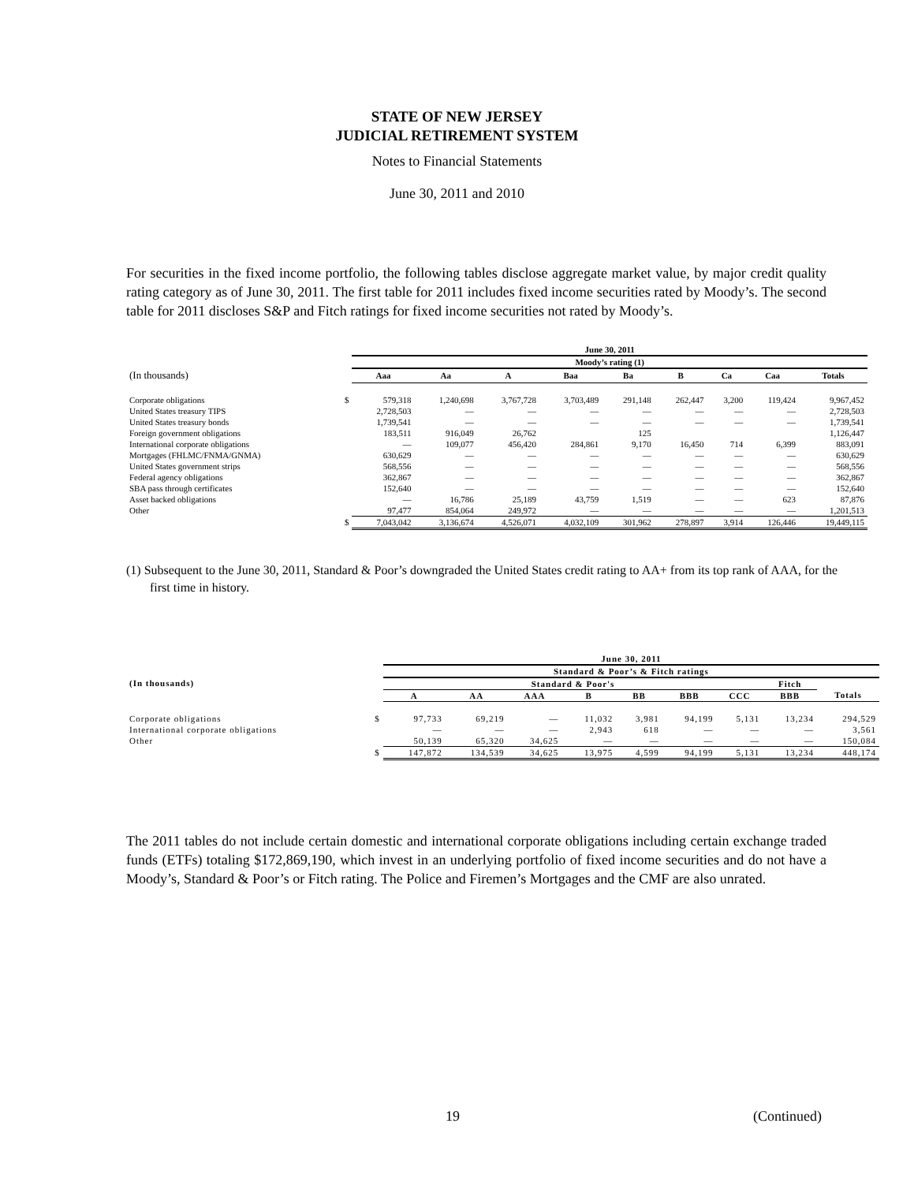STATE OF NEW JERSEY
JUDICIAL RETIREMENT SYSTEM
Notes to Financial Statements
June 30, 2011 and 2010
For securities in the fixed income portfolio, the following tables disclose aggregate market value, by major credit quality rating category as of June 30, 2011. The first table for 2011 includes fixed income securities rated by Moody’s. The second table for 2011 discloses S&P and Fitch ratings for fixed income securities not rated by Moody’s.
| | | June 30, 2011 | | | | | | | | |
| --- | --- | --- | --- | --- | --- | --- | --- | --- | --- | --- |
| | | Moody’s rating (1) | | | | | | | | |
| (In thousands) | | Aaa | Aa | A | Baa | Ba | B | Ca | Caa | Totals |
| Corporate obligations | $ | 579,318 | 1,240,698 | 3,767,728 | 3,703,489 | 291,148 | 262,447 | 3,200 | 119,424 | 9,967,452 |
| United States treasury TIPS | | 2,728,503 | — | — | — | — | — | — | — | 2,728,503 |
| United States treasury bonds | | 1,739,541 | — | — | — | — | — | — | — | 1,739,541 |
| Foreign government obligations | | 183,511 | 916,049 | 26,762 | | 125 | | | | 1,126,447 |
| International corporate obligations | | — | 109,077 | 456,420 | 284,861 | 9,170 | 16,450 | 714 | 6,399 | 883,091 |
| Mortgages (FHLMC/FNMA/GNMA) | | 630,629 | — | — | — | — | — | — | — | 630,629 |
| United States government strips | | 568,556 | — | — | — | — | — | — | — | 568,556 |
| Federal agency obligations | | 362,867 | — | — | — | — | — | — | — | 362,867 |
| SBA pass through certificates | | 152,640 | — | — | — | — | — | — | — | 152,640 |
| Asset backed obligations | | — | 16,786 | 25,189 | 43,759 | 1,519 | — | — | 623 | 87,876 |
| Other | | 97,477 | 854,064 | 249,972 | — | — | — | — | — | 1,201,513 |
| | $ | 7,043,042 | 3,136,674 | 4,526,071 | 4,032,109 | 301,962 | 278,897 | 3,914 | 126,446 | 19,449,115 |
(1) Subsequent to the June 30, 2011, Standard & Poor’s downgraded the United States credit rating to AA+ from its top rank of AAA, for the first time in history.
| | | June 30, 2011 | | | | | | | | |
| --- | --- | --- | --- | --- | --- | --- | --- | --- | --- | --- |
| | | Standard & Poor’s & Fitch ratings | | | | | | | | |
| (In thousands) | | Standard & Poor's | | | | | | | Fitch | |
| | | A | AA | AAA | B | BB | BBB | CCC | BBB | Totals |
| Corporate obligations | $ | 97,733 | 69,219 | — | 11,032 | 3,981 | 94,199 | 5,131 | 13,234 | 294,529 |
| International corporate obligations | | — | — | — | 2,943 | 618 | — | — | — | 3,561 |
| Other | | 50,139 | 65,320 | 34,625 | — | — | — | — | — | 150,084 |
| | $ | 147,872 | 134,539 | 34,625 | 13,975 | 4,599 | 94,199 | 5,131 | 13,234 | 448,174 |
The 2011 tables do not include certain domestic and international corporate obligations including certain exchange traded funds (ETFs) totaling $172,869,190, which invest in an underlying portfolio of fixed income securities and do not have a Moody’s, Standard & Poor’s or Fitch rating. The Police and Firemen’s Mortgages and the CMF are also unrated.
19 (Continued)